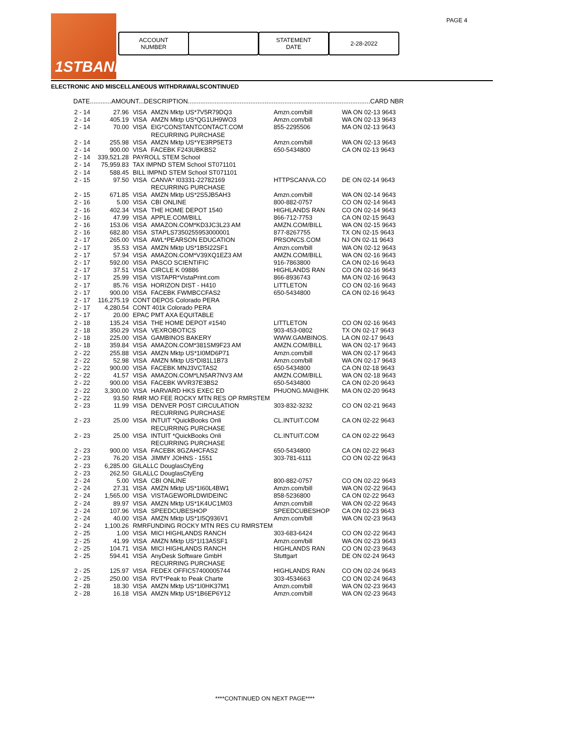PAGE 4
1STBANK
ACCOUNT
NUMBER
STATEMENT
DATE
2-28-2022
ELECTRONIC AND MISCELLANEOUS WITHDRAWALSCONTINUED
DATE............AMOUNT...DESCRIPTION......................................................................................................CARD NBR
| 2 - 14 | 27.96 | VISA | AMZN Mktp US*7V5R79DQ3 | Amzn.com/bill | WA ON 02-13 9643 |
| 2 - 14 | 405.19 | VISA | AMZN Mktp US*QG1UH9WO3 | Amzn.com/bill | WA ON 02-13 9643 |
| 2 - 14 | 70.00 | VISA | EIG*CONSTANTCONTACT.COM RECURRING PURCHASE | 855-2295506 | MA ON 02-13 9643 |
| 2 - 14 | 255.98 | VISA | AMZN Mktp US*YE3RP5ET3 | Amzn.com/bill | WA ON 02-13 9643 |
| 2 - 14 | 900.00 | VISA | FACEBK F243UBKBS2 | 650-5434800 | CA ON 02-13 9643 |
| 2 - 14 | 339,521.28 | PAYROLL STEM School | | | |
| 2 - 14 | 75,959.83 | TAX IMPND STEM School ST071101 | | | |
| 2 - 14 | 588.45 | BILL IMPND STEM School ST071101 | | | |
| 2 - 15 | 97.50 | VISA | CANVA* I03331-22782169 RECURRING PURCHASE | HTTPSCANVA.CO | DE ON 02-14 9643 |
| 2 - 15 | 671.85 | VISA | AMZN Mktp US*2S5JB5AH3 | Amzn.com/bill | WA ON 02-14 9643 |
| 2 - 16 | 5.00 | VISA | CBI ONLINE | 800-882-0757 | CO ON 02-14 9643 |
| 2 - 16 | 402.34 | VISA | THE HOME DEPOT 1540 | HIGHLANDS RAN | CO ON 02-14 9643 |
| 2 - 16 | 47.99 | VISA | APPLE.COM/BILL | 866-712-7753 | CA ON 02-15 9643 |
| 2 - 16 | 153.06 | VISA | AMAZON.COM*KD3JC3L23 AM | AMZN.COM/BILL | WA ON 02-15 9643 |
| 2 - 16 | 682.80 | VISA | STAPLS7350255953000001 | 877-8267755 | TX ON 02-15 9643 |
| 2 - 17 | 265.00 | VISA | AWL*PEARSON EDUCATION | PRSONCS.COM | NJ ON 02-11 9643 |
| 2 - 17 | 35.53 | VISA | AMZN Mktp US*1B5I22SF1 | Amzn.com/bill | WA ON 02-12 9643 |
| 2 - 17 | 57.94 | VISA | AMAZON.COM*V39XQ1EZ3 AM | AMZN.COM/BILL | WA ON 02-16 9643 |
| 2 - 17 | 592.00 | VISA | PASCO SCIENTIFIC | 916-7863800 | CA ON 02-16 9643 |
| 2 - 17 | 37.51 | VISA | CIRCLE K 09886 | HIGHLANDS RAN | CO ON 02-16 9643 |
| 2 - 17 | 25.99 | VISA | VISTAPR*VistaPrint.com | 866-8936743 | MA ON 02-16 9643 |
| 2 - 17 | 85.76 | VISA | HORIZON DIST - H410 | LITTLETON | CO ON 02-16 9643 |
| 2 - 17 | 900.00 | VISA | FACEBK FWMBCCFAS2 | 650-5434800 | CA ON 02-16 9643 |
| 2 - 17 | 116,275.19 | CONT DEPOS Colorado PERA | | | |
| 2 - 17 | 4,280.54 | CONT 401k Colorado PERA | | | |
| 2 - 17 | 20.00 | EPAC PMT AXA EQUITABLE | | | |
| 2 - 18 | 135.24 | VISA | THE HOME DEPOT #1540 | LITTLETON | CO ON 02-16 9643 |
| 2 - 18 | 350.29 | VISA | VEXROBOTICS | 903-453-0802 | TX ON 02-17 9643 |
| 2 - 18 | 225.00 | VISA | GAMBINOS BAKERY | WWW.GAMBINOS. | LA ON 02-17 9643 |
| 2 - 18 | 359.84 | VISA | AMAZON.COM*381SM9F23 AM | AMZN.COM/BILL | WA ON 02-17 9643 |
| 2 - 22 | 255.88 | VISA | AMZN Mktp US*1I0MD6P71 | Amzn.com/bill | WA ON 02-17 9643 |
| 2 - 22 | 52.98 | VISA | AMZN Mktp US*DI81L1B73 | Amzn.com/bill | WA ON 02-17 9643 |
| 2 - 22 | 900.00 | VISA | FACEBK MNJ3VCTAS2 | 650-5434800 | CA ON 02-18 9643 |
| 2 - 22 | 41.57 | VISA | AMAZON.COM*LN5AR7NV3 AM | AMZN.COM/BILL | WA ON 02-18 9643 |
| 2 - 22 | 900.00 | VISA | FACEBK WVR37E3BS2 | 650-5434800 | CA ON 02-20 9643 |
| 2 - 22 | 3,300.00 | VISA | HARVARD HKS EXEC ED | PHUONG.MAI@HK | MA ON 02-20 9643 |
| 2 - 22 | 93.50 | RMR MO FEE ROCKY MTN RES OP RMRSTEM | | | |
| 2 - 23 | 11.99 | VISA | DENVER POST CIRCULATION RECURRING PURCHASE | 303-832-3232 | CO ON 02-21 9643 |
| 2 - 23 | 25.00 | VISA | INTUIT *QuickBooks Onli RECURRING PURCHASE | CL.INTUIT.COM | CA ON 02-22 9643 |
| 2 - 23 | 25.00 | VISA | INTUIT *QuickBooks Onli RECURRING PURCHASE | CL.INTUIT.COM | CA ON 02-22 9643 |
| 2 - 23 | 900.00 | VISA | FACEBK 8GZAHCFAS2 | 650-5434800 | CA ON 02-22 9643 |
| 2 - 23 | 76.20 | VISA | JIMMY JOHNS - 1551 | 303-781-6111 | CO ON 02-22 9643 |
| 2 - 23 | 6,285.00 | GILALLC DouglasCtyEng | | | |
| 2 - 23 | 262.50 | GILALLC DouglasCtyEng | | | |
| 2 - 24 | 5.00 | VISA | CBI ONLINE | 800-882-0757 | CO ON 02-22 9643 |
| 2 - 24 | 27.31 | VISA | AMZN Mktp US*1I60L4BW1 | Amzn.com/bill | WA ON 02-22 9643 |
| 2 - 24 | 1,565.00 | VISA | VISTAGEWORLDWIDEINC | 858-5236800 | CA ON 02-22 9643 |
| 2 - 24 | 89.97 | VISA | AMZN Mktp US*1K4UC1M03 | Amzn.com/bill | WA ON 02-22 9643 |
| 2 - 24 | 107.96 | VISA | SPEEDCUBESHOP | SPEEDCUBESHOP | CA ON 02-23 9643 |
| 2 - 24 | 40.00 | VISA | AMZN Mktp US*1I5Q936V1 | Amzn.com/bill | WA ON 02-23 9643 |
| 2 - 24 | 1,100.26 | RMRFUNDING ROCKY MTN RES CU RMRSTEM | | | |
| 2 - 25 | 1.00 | VISA | MICI HIGHLANDS RANCH | 303-683-6424 | CO ON 02-22 9643 |
| 2 - 25 | 41.99 | VISA | AMZN Mktp US*1I13A5SF1 | Amzn.com/bill | WA ON 02-23 9643 |
| 2 - 25 | 104.71 | VISA | MICI HIGHLANDS RANCH | HIGHLANDS RAN | CO ON 02-23 9643 |
| 2 - 25 | 594.41 | VISA | AnyDesk Software GmbH RECURRING PURCHASE | Stuttgart | DE ON 02-24 9643 |
| 2 - 25 | 125.97 | VISA | FEDEX OFFIC57400005744 | HIGHLANDS RAN | CO ON 02-24 9643 |
| 2 - 25 | 250.00 | VISA | RVT*Peak to Peak Charte | 303-4534663 | CO ON 02-24 9643 |
| 2 - 28 | 18.30 | VISA | AMZN Mktp US*1I0HK37M1 | Amzn.com/bill | WA ON 02-23 9643 |
| 2 - 28 | 16.18 | VISA | AMZN Mktp US*1B6EP6Y12 | Amzn.com/bill | WA ON 02-23 9643 |
****CONTINUED ON NEXT PAGE****